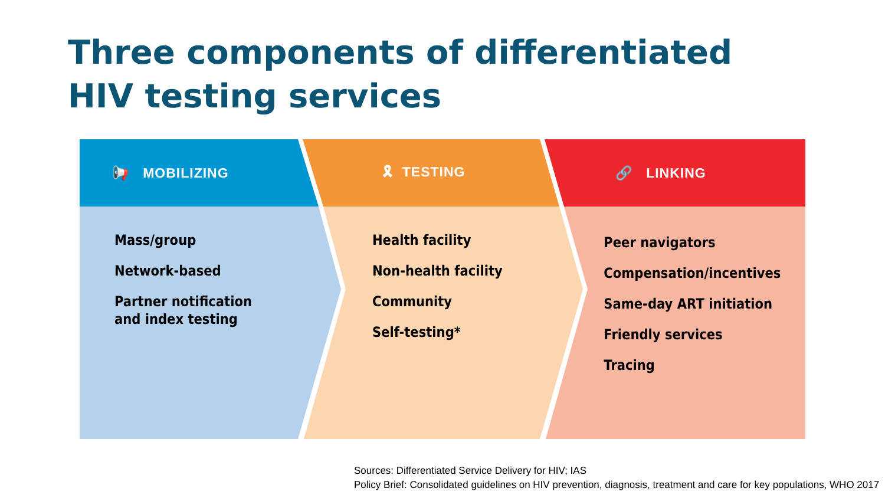Three components of differentiated
HIV testing services
📢 MOBILIZING
Mass/group
Network-based
Partner notification
and index testing
🎗 TESTING
Health facility
Non-health facility
Community
Self-testing*
🔗 LINKING
Peer navigators
Compensation/incentives
Same-day ART initiation
Friendly services
Tracing
Sources: Differentiated Service Delivery for HIV; IAS
Policy Brief: Consolidated guidelines on HIV prevention, diagnosis, treatment and care for key populations, WHO 2017